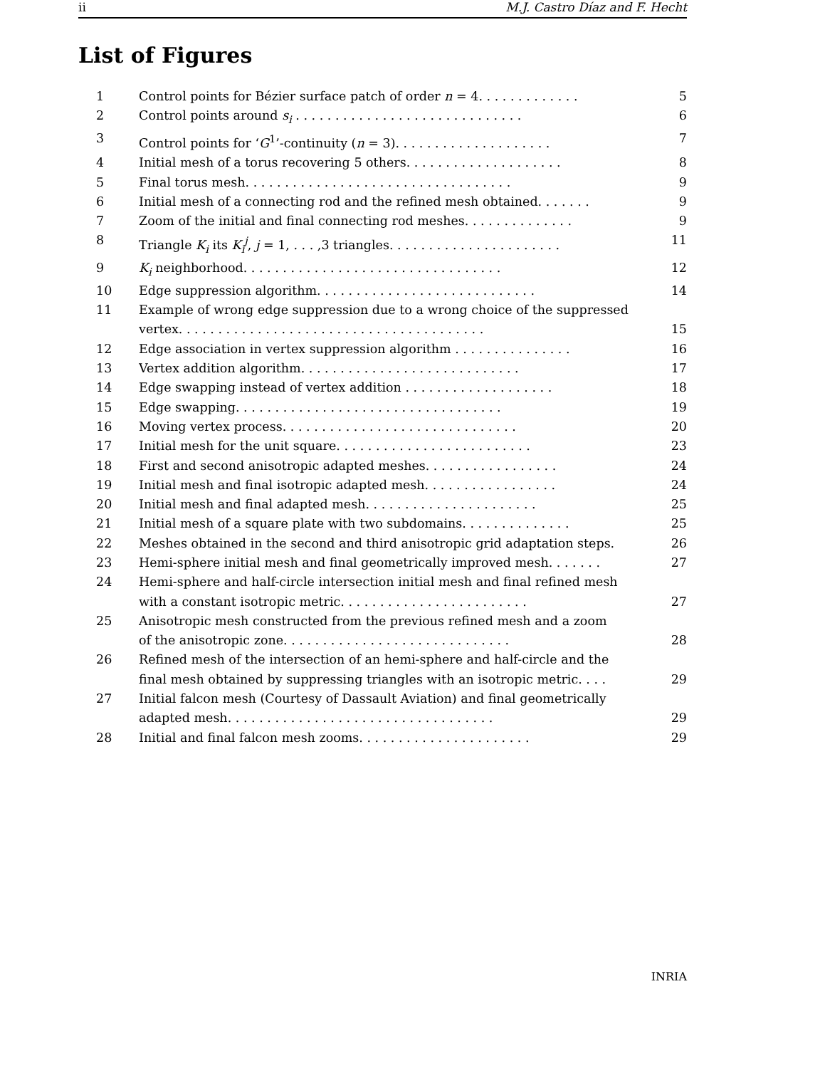ii M.J. Castro Díaz and F. Hecht
List of Figures
1 Control points for Bézier surface patch of order n = 4. . . . . . . . . . . . . 5
2 Control points around s<sub>i</sub> . . . . . . . . . . . . . . . . . . . . . . . . . . . . . 6
3 Control points for ‘G<sup>1</sup>’-continuity (n = 3). . . . . . . . . . . . . . . . . . . . 7
4 Initial mesh of a torus recovering 5 others. . . . . . . . . . . . . . . . . . . . 8
5 Final torus mesh. . . . . . . . . . . . . . . . . . . . . . . . . . . . . . . . . . 9
6 Initial mesh of a connecting rod and the refined mesh obtained. . . . . . . 9
7 Zoom of the initial and final connecting rod meshes. . . . . . . . . . . . . . 9
8 Triangle K<sub>i</sub> its K<sub>i</sub><sup>j</sup>, j = 1, . . . ,3 triangles. . . . . . . . . . . . . . . . . . . . . . 11
9 K<sub>i</sub> neighborhood. . . . . . . . . . . . . . . . . . . . . . . . . . . . . . . . . 12
10 Edge suppression algorithm. . . . . . . . . . . . . . . . . . . . . . . . . . . . 14
11 Example of wrong edge suppression due to a wrong choice of the suppressed
vertex. . . . . . . . . . . . . . . . . . . . . . . . . . . . . . . . . . . . . . .
15
12 Edge association in vertex suppression algorithm . . . . . . . . . . . . . . . 16
13 Vertex addition algorithm. . . . . . . . . . . . . . . . . . . . . . . . . . . . 17
14 Edge swapping instead of vertex addition . . . . . . . . . . . . . . . . . . . 18
15 Edge swapping. . . . . . . . . . . . . . . . . . . . . . . . . . . . . . . . . . 19
16 Moving vertex process. . . . . . . . . . . . . . . . . . . . . . . . . . . . . . 20
17 Initial mesh for the unit square. . . . . . . . . . . . . . . . . . . . . . . . . 23
18 First and second anisotropic adapted meshes. . . . . . . . . . . . . . . . . 24
19 Initial mesh and final isotropic adapted mesh. . . . . . . . . . . . . . . . . 24
20 Initial mesh and final adapted mesh. . . . . . . . . . . . . . . . . . . . . . 25
21 Initial mesh of a square plate with two subdomains. . . . . . . . . . . . . . 25
22 Meshes obtained in the second and third anisotropic grid adaptation steps. 26
23 Hemi-sphere initial mesh and final geometrically improved mesh. . . . . . . 27
24 Hemi-sphere and half-circle intersection initial mesh and final refined mesh
with a constant isotropic metric. . . . . . . . . . . . . . . . . . . . . . . .
27
25 Anisotropic mesh constructed from the previous refined mesh and a zoom
of the anisotropic zone. . . . . . . . . . . . . . . . . . . . . . . . . . . . .
28
26 Refined mesh of the intersection of an hemi-sphere and half-circle and the
final mesh obtained by suppressing triangles with an isotropic metric. . . .
29
27 Initial falcon mesh (Courtesy of Dassault Aviation) and final geometrically
adapted mesh. . . . . . . . . . . . . . . . . . . . . . . . . . . . . . . . . .
29
28 Initial and final falcon mesh zooms. . . . . . . . . . . . . . . . . . . . . . 29
INRIA